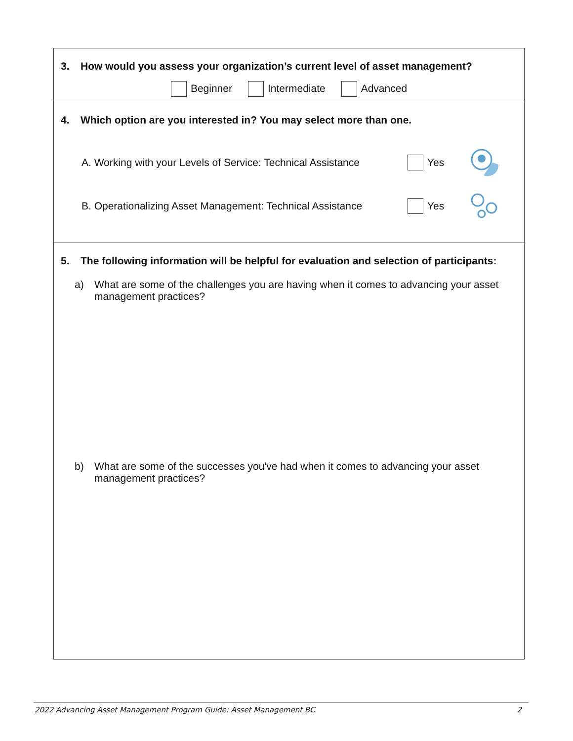3. How would you assess your organization’s current level of asset management?
Beginner Intermediate Advanced
4. Which option are you interested in? You may select more than one.
A. Working with your Levels of Service: Technical Assistance
Yes
B. Operationalizing Asset Management: Technical Assistance
Yes
5. The following information will be helpful for evaluation and selection of participants:
a) What are some of the challenges you are having when it comes to advancing your asset management practices?
b) What are some of the successes you've had when it comes to advancing your asset management practices?
2022 Advancing Asset Management Program Guide: Asset Management BC 2